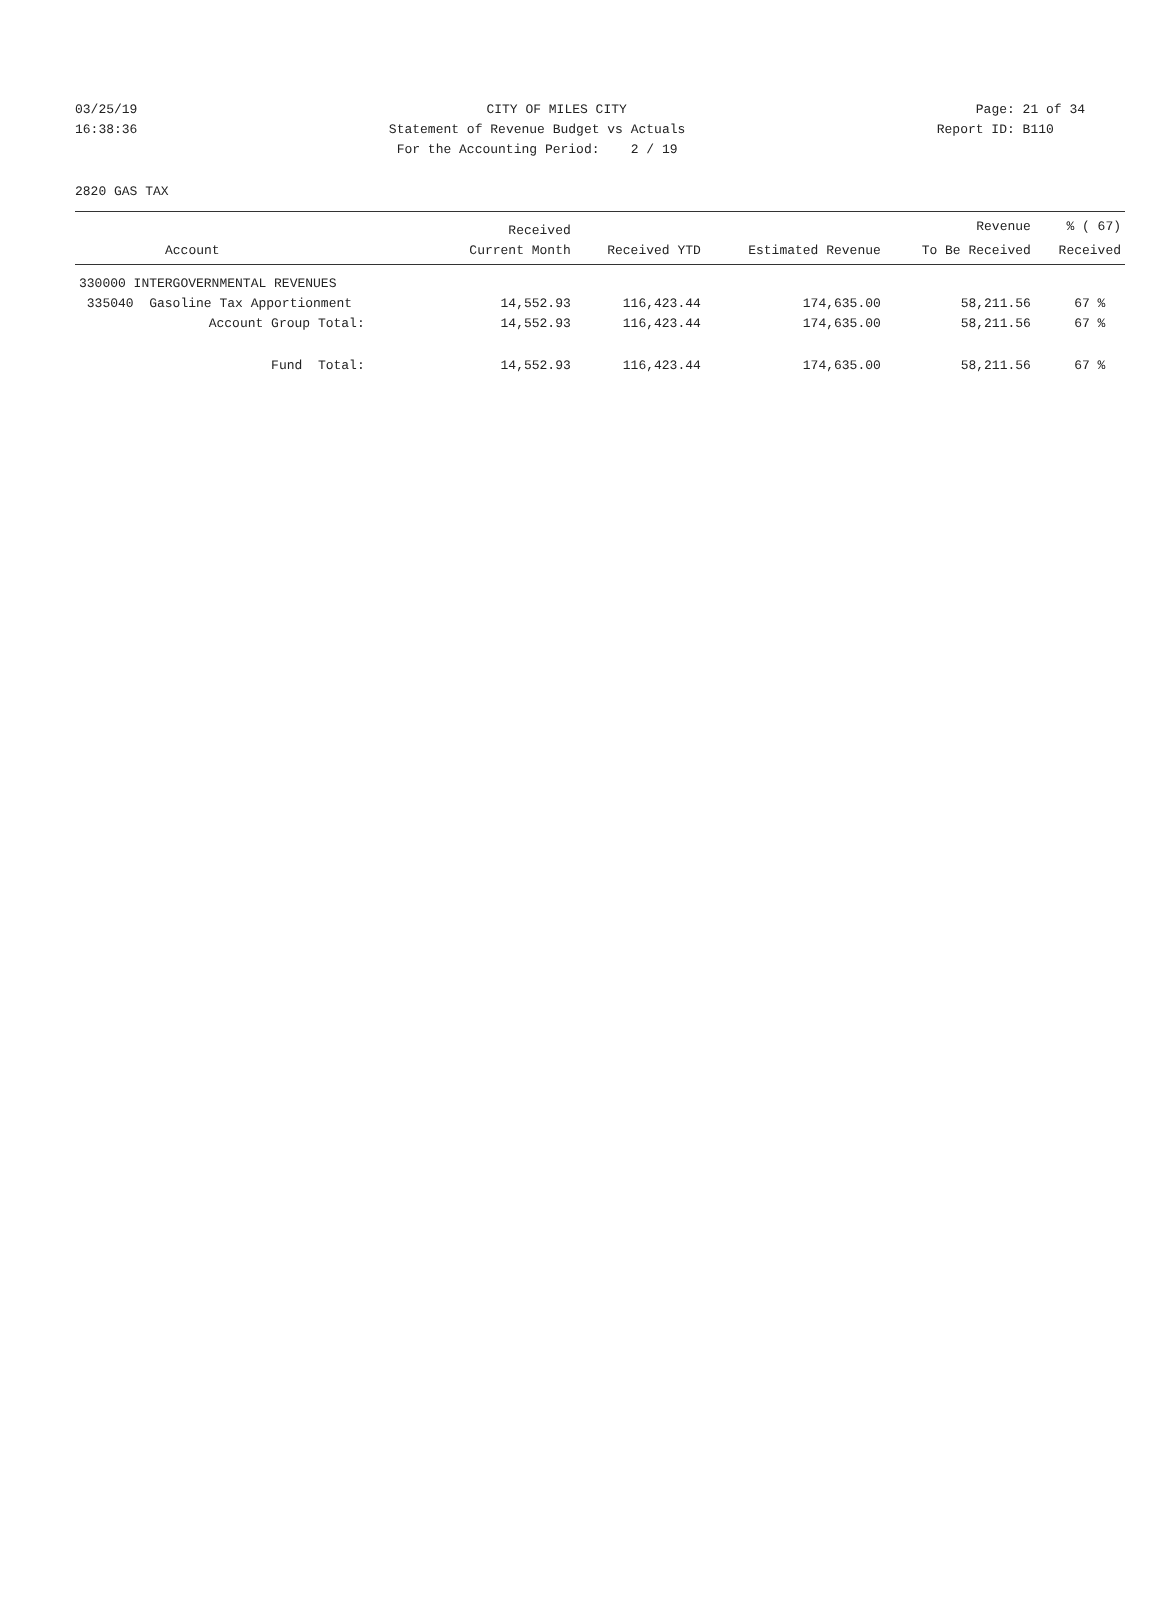03/25/19 CITY OF MILES CITY Page: 21 of 34
16:38:36 Statement of Revenue Budget vs Actuals Report ID: B110
16:38:36 For the Accounting Period: 2 / 19 Report ID: B110
2820 GAS TAX
| | Received | | | Revenue | % ( 67) |
| --- | --- | --- | --- | --- | --- |
| Account | Current Month | Received YTD | Estimated Revenue | To Be Received | Received |
| 330000 INTERGOVERNMENTAL REVENUES | | | | | |
| 335040 Gasoline Tax Apportionment | 14,552.93 | 116,423.44 | 174,635.00 | 58,211.56 | 67 % |
| Account Group Total: | 14,552.93 | 116,423.44 | 174,635.00 | 58,211.56 | 67 % |
| Fund Total: | 14,552.93 | 116,423.44 | 174,635.00 | 58,211.56 | 67 % |